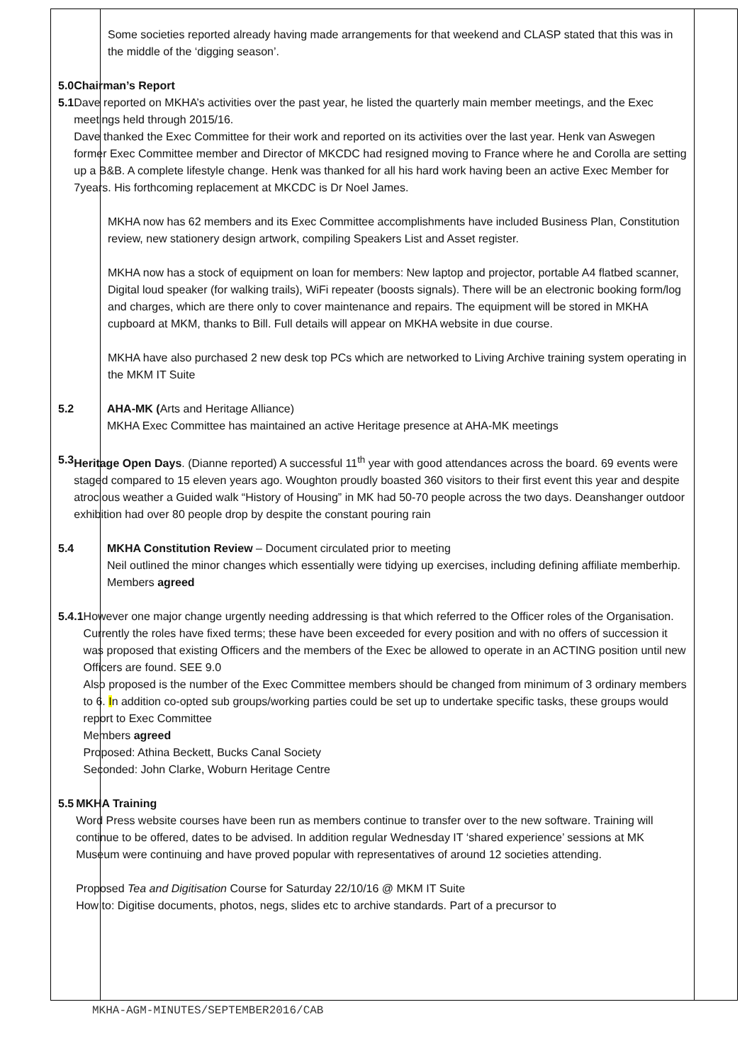| | Some societies reported already having made arrangements for that weekend and CLASP stated that this was in the middle of the ‘digging season’. 5.0 5.1 Chairman’s Report Dave reported on MKHA’s activities over the past year, he listed the quarterly main member meetings, and the Exec meetings held through 2015/16. Dave thanked the Exec Committee for their work and reported on its activities over the last year. Henk van Aswegen former Exec Committee member and Director of MKCDC had resigned moving to France where he and Corolla are setting up a B&B. A complete lifestyle change. Henk was thanked for all his hard work having been an active Exec Member for 7years. His forthcoming replacement at MKCDC is Dr Noel James. MKHA now has 62 members and its Exec Committee accomplishments have included Business Plan, Constitution review, new stationery design artwork, compiling Speakers List and Asset register. MKHA now has a stock of equipment on loan for members: New laptop and projector, portable A4 flatbed scanner, Digital loud speaker (for walking trails), WiFi repeater (boosts signals). There will be an electronic booking form/log and charges, which are there only to cover maintenance and repairs. The equipment will be stored in MKHA cupboard at MKM, thanks to Bill. Full details will appear on MKHA website in due course. MKHA have also purchased 2 new desk top PCs which are networked to Living Archive training system operating in the MKM IT Suite 5.2 AHA-MK ( Arts and Heritage Alliance) MKHA Exec Committee has maintained an active Heritage presence at AHA-MK meetings 5.3 Heritage Open Days . (Dianne reported) A successful 11<sup>th</sup> year with good attendances across the board. 69 events were staged compared to 15 eleven years ago. Woughton proudly boasted 360 visitors to their first event this year and despite atrocious weather a Guided walk “History of Housing” in MK had 50-70 people across the two days. Deanshanger outdoor exhibition had over 80 people drop by despite the constant pouring rain 5.4 MKHA Constitution Review – Document circulated prior to meeting Neil outlined the minor changes which essentially were tidying up exercises, including defining affiliate memberhip. Members agreed 5.4.1 However one major change urgently needing addressing is that which referred to the Officer roles of the Organisation. Currently the roles have fixed terms; these have been exceeded for every position and with no offers of succession it was proposed that existing Officers and the members of the Exec be allowed to operate in an ACTING position until new Officers are found. SEE 9.0 Also proposed is the number of the Exec Committee members should be changed from minimum of 3 ordinary members to 6. I n addition co-opted sub groups/working parties could be set up to undertake specific tasks, these groups would report to Exec Committee Members agreed Proposed: Athina Beckett, Bucks Canal Society Seconded: John Clarke, Woburn Heritage Centre 5.5 MKHA Training Word Press website courses have been run as members continue to transfer over to the new software. Training will continue to be offered, dates to be advised. In addition regular Wednesday IT ‘shared experience’ sessions at MK Museum were continuing and have proved popular with representatives of around 12 societies attending. Proposed Tea and Digitisation Course for Saturday 22/10/16 @ MKM IT Suite How to: Digitise documents, photos, negs, slides etc to archive standards. Part of a precursor to | |
MKHA-AGM-MINUTES/SEPTEMBER2016/CAB